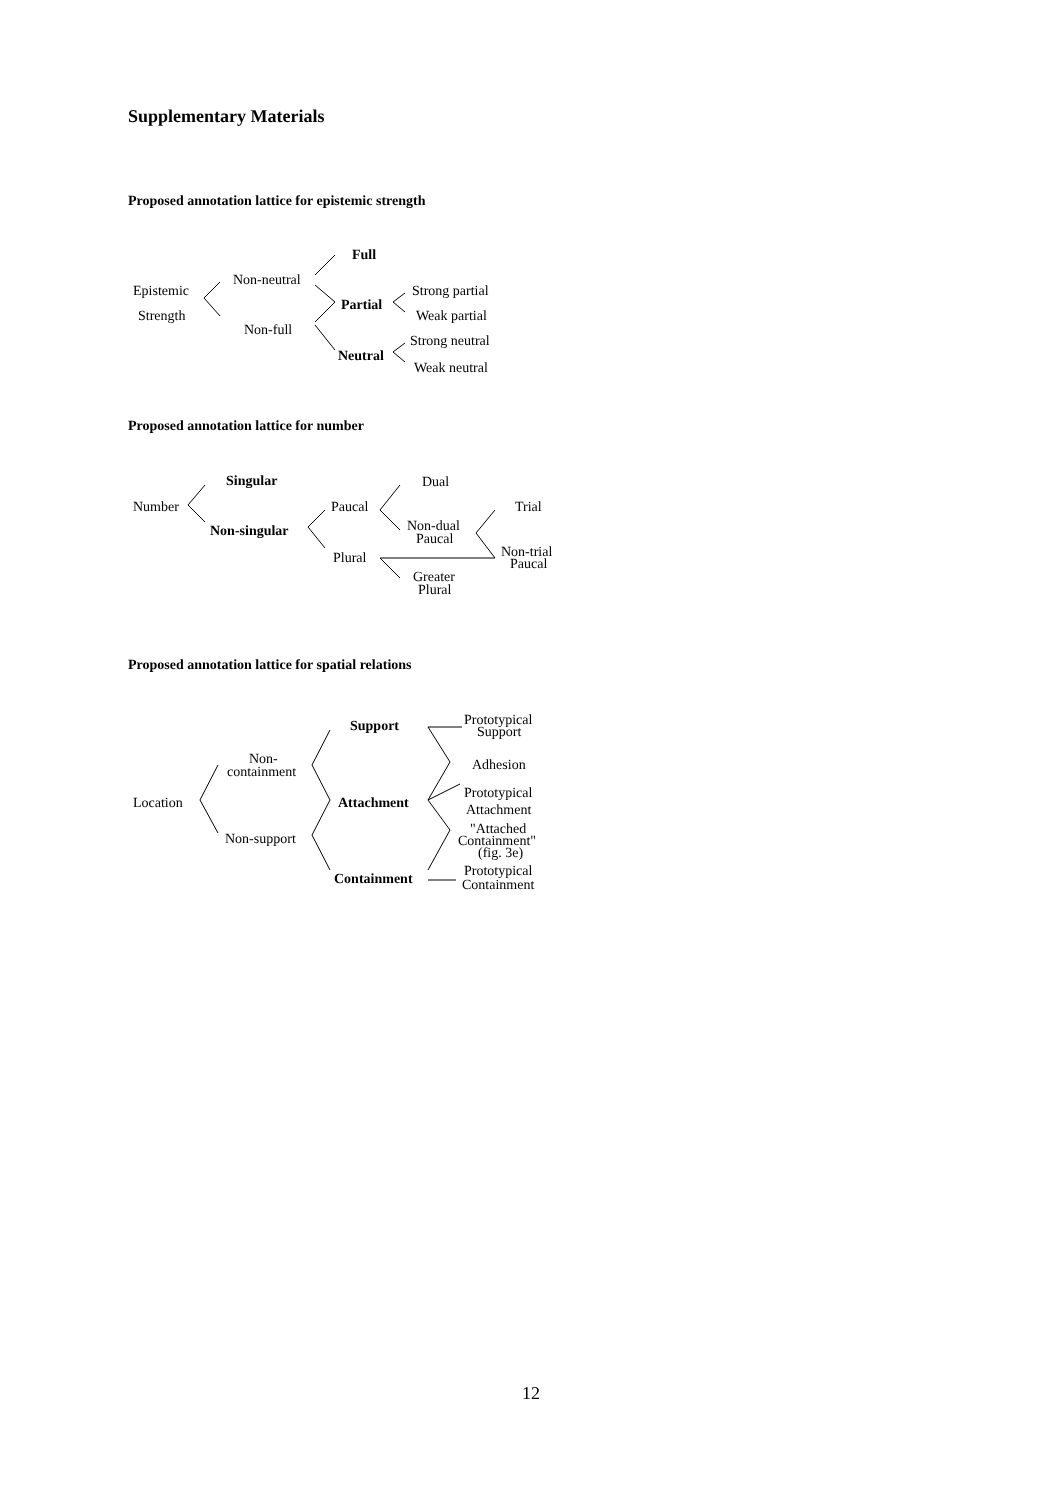Supplementary Materials
Proposed annotation lattice for epistemic strength
Proposed annotation lattice for number
Proposed annotation lattice for spatial relations
Epistemic
Strength
Non-neutral
Non-full
Full
Partial
Neutral
Strong partial
Weak partial
Strong neutral
Weak neutral
Number
Singular
Non-singular
Paucal
Plural
Dual
Non-dual
Paucal
Greater
Plural
Trial
Non-trial
Paucal
Location
Non-
containment
Non-support
Support
Attachment
Containment
Prototypical
Support
Adhesion
Prototypical
Attachment
"Attached
Containment"
(fig. 3e)
Prototypical
Containment
12